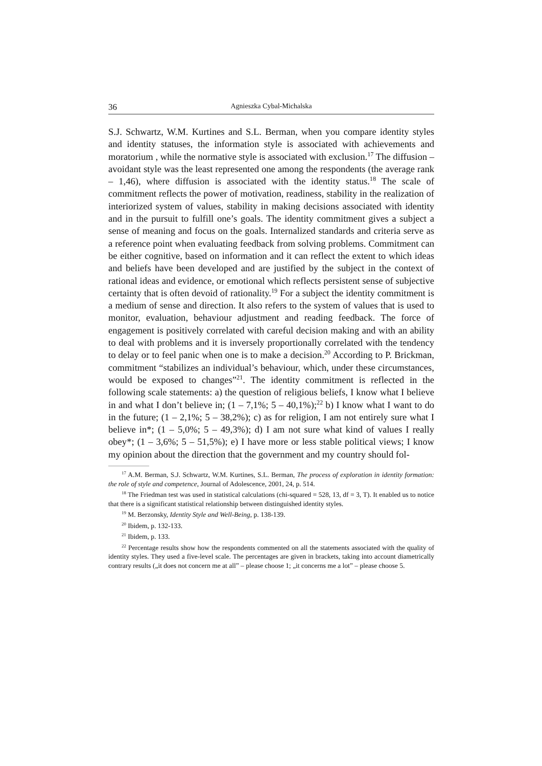36 Agnieszka Cybal-Michalska
S.J. Schwartz, W.M. Kurtines and S.L. Berman, when you compare identity styles and identity statuses, the information style is associated with achievements and moratorium , while the normative style is associated with exclusion.<sup>17</sup> The diffusion – avoidant style was the least represented one among the respondents (the average rank – 1,46), where diffusion is associated with the identity status.<sup>18</sup> The scale of commitment reflects the power of motivation, readiness, stability in the realization of interiorized system of values, stability in making decisions associated with identity and in the pursuit to fulfill one’s goals. The identity commitment gives a subject a sense of meaning and focus on the goals. Internalized standards and criteria serve as a reference point when evaluating feedback from solving problems. Commitment can be either cognitive, based on information and it can reflect the extent to which ideas and beliefs have been developed and are justified by the subject in the context of rational ideas and evidence, or emotional which reflects persistent sense of subjective certainty that is often devoid of rationality.<sup>19</sup> For a subject the identity commitment is a medium of sense and direction. It also refers to the system of values that is used to monitor, evaluation, behaviour adjustment and reading feedback. The force of engagement is positively correlated with careful decision making and with an ability to deal with problems and it is inversely proportionally correlated with the tendency to delay or to feel panic when one is to make a decision.<sup>20</sup> According to P. Brickman, commitment “stabilizes an individual’s behaviour, which, under these circumstances, would be exposed to changes”<sup>21</sup>. The identity commitment is reflected in the following scale statements: a) the question of religious beliefs, I know what I believe in and what I don’t believe in; (1 – 7,1%; 5 – 40,1%);<sup>22</sup> b) I know what I want to do in the future; (1 – 2,1%; 5 – 38,2%); c) as for religion, I am not entirely sure what I believe in*; (1 – 5,0%; 5 – 49,3%); d) I am not sure what kind of values I really obey*; (1 – 3,6%; 5 – 51,5%); e) I have more or less stable political views; I know my opinion about the direction that the government and my country should fol-
<sup>17</sup> A.M. Berman, S.J. Schwartz, W.M. Kurtines, S.L. Berman, The process of exploration in identity formation: the role of style and competence, Journal of Adolescence, 2001, 24, p. 514.
<sup>18</sup> The Friedman test was used in statistical calculations (chi-squared = 528, 13, df = 3, T). It enabled us to notice that there is a significant statistical relationship between distinguished identity styles.
<sup>19</sup> M. Berzonsky, Identity Style and Well-Being, p. 138-139.
<sup>20</sup> Ibidem, p. 132-133.
<sup>21</sup> Ibidem, p. 133.
<sup>22</sup> Percentage results show how the respondents commented on all the statements associated with the quality of identity styles. They used a five-level scale. The percentages are given in brackets, taking into account diametrically contrary results („it does not concern me at all” – please choose 1; „it concerns me a lot” – please choose 5.